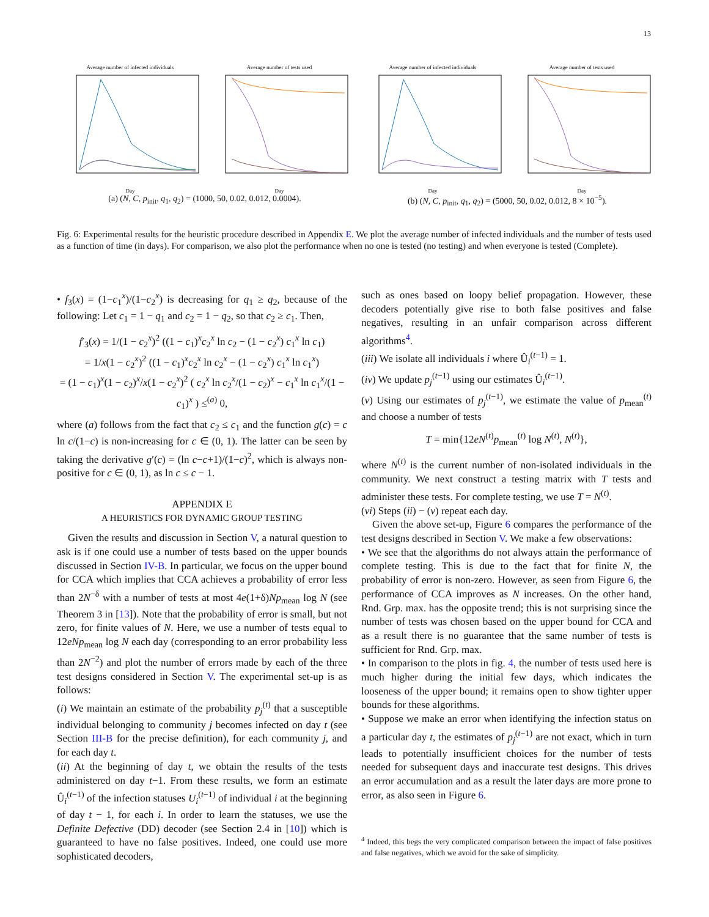13
Average number of infected individualsDay Average number of tests usedDay
(a) (N, C, p<sub>init</sub>, q<sub>1</sub>, q<sub>2</sub>) = (1000, 50, 0.02, 0.012, 0.0004).
Average number of infected individualsDay Average number of tests usedDay
(b) (N, C, p<sub>init</sub>, q<sub>1</sub>, q<sub>2</sub>) = (5000, 50, 0.02, 0.012, 8 × 10<sup>−5</sup>).
Fig. 6: Experimental results for the heuristic procedure described in Appendix E. We plot the average number of infected individuals and the number of tests used as a function of time (in days). For comparison, we also plot the performance when no one is tested (no testing) and when everyone is tested (Complete).
• f<sub>3</sub>(x) = (1−c<sub>1</sub><sup>x</sup>)/(1−c<sub>2</sub><sup>x</sup>) is decreasing for q<sub>1</sub> ≥ q<sub>2</sub>, because of the following: Let c<sub>1</sub> = 1 − q<sub>1</sub> and c<sub>2</sub> = 1 − q<sub>2</sub>, so that c<sub>2</sub> ≥ c<sub>1</sub>. Then,
f′<sub>3</sub>(x) = 1/(1 − c<sub>2</sub><sup>x</sup>)<sup>2</sup> ((1 − c<sub>1</sub>)<sup>x</sup>c<sub>2</sub><sup>x</sup> ln c<sub>2</sub> − (1 − c<sub>2</sub><sup>x</sup>) c<sub>1</sub><sup>x</sup> ln c<sub>1</sub>)
= 1/x(1 − c<sub>2</sub><sup>x</sup>)<sup>2</sup> ((1 − c<sub>1</sub>)<sup>x</sup>c<sub>2</sub><sup>x</sup> ln c<sub>2</sub><sup>x</sup> − (1 − c<sub>2</sub><sup>x</sup>) c<sub>1</sub><sup>x</sup> ln c<sub>1</sub><sup>x</sup>)
= (1 − c<sub>1</sub>)<sup>x</sup>(1 − c<sub>2</sub>)<sup>x</sup>/x(1 − c<sub>2</sub><sup>x</sup>)<sup>2</sup> ( c<sub>2</sub><sup>x</sup> ln c<sub>2</sub><sup>x</sup>/(1 − c<sub>2</sub>)<sup>x</sup> − c<sub>1</sub><sup>x</sup> ln c<sub>1</sub><sup>x</sup>/(1 − c<sub>1</sub>)<sup>x</sup> ) ≤<sup>(a)</sup> 0,
where (a) follows from the fact that c<sub>2</sub> ≤ c<sub>1</sub> and the function g(c) = c ln c/(1−c) is non-increasing for c ∈ (0, 1). The latter can be seen by taking the derivative g′(c) = (ln c−c+1)/(1−c)<sup>2</sup>, which is always non-positive for c ∈ (0, 1), as ln c ≤ c − 1.
APPENDIX E
A HEURISTICS FOR DYNAMIC GROUP TESTING
Given the results and discussion in Section V, a natural question to ask is if one could use a number of tests based on the upper bounds discussed in Section IV-B. In particular, we focus on the upper bound for CCA which implies that CCA achieves a probability of error less than 2N<sup>−δ</sup> with a number of tests at most 4e(1+δ)Np<sub>mean</sub> log N (see Theorem 3 in [13]). Note that the probability of error is small, but not zero, for finite values of N. Here, we use a number of tests equal to 12eNp<sub>mean</sub> log N each day (corresponding to an error probability less than 2N<sup>−2</sup>) and plot the number of errors made by each of the three test designs considered in Section V. The experimental set-up is as follows:
(i) We maintain an estimate of the probability p<sub>j</sub><sup>(t)</sup> that a susceptible individual belonging to community j becomes infected on day t (see Section III-B for the precise definition), for each community j, and for each day t.
(ii) At the beginning of day t, we obtain the results of the tests administered on day t−1. From these results, we form an estimate Û<sub>i</sub><sup>(t−1)</sup> of the infection statuses U<sub>i</sub><sup>(t−1)</sup> of individual i at the beginning of day t − 1, for each i. In order to learn the statuses, we use the Definite Defective (DD) decoder (see Section 2.4 in [10]) which is guaranteed to have no false positives. Indeed, one could use more sophisticated decoders,
such as ones based on loopy belief propagation. However, these decoders potentially give rise to both false positives and false negatives, resulting in an unfair comparison across different algorithms<sup>4</sup>.
(iii) We isolate all individuals i where Û<sub>i</sub><sup>(t−1)</sup> = 1.
(iv) We update p<sub>j</sub><sup>(t−1)</sup> using our estimates Û<sub>i</sub><sup>(t−1)</sup>.
(v) Using our estimates of p<sub>j</sub><sup>(t−1)</sup>, we estimate the value of p<sub>mean</sub><sup>(t)</sup> and choose a number of tests
T = min{12eN<sup>(t)</sup>p<sub>mean</sub><sup>(t)</sup> log N<sup>(t)</sup>, N<sup>(t)</sup>},
where N<sup>(t)</sup> is the current number of non-isolated individuals in the community. We next construct a testing matrix with T tests and administer these tests. For complete testing, we use T = N<sup>(t)</sup>.
(vi) Steps (ii) − (v) repeat each day.
Given the above set-up, Figure 6 compares the performance of the test designs described in Section V. We make a few observations:
• We see that the algorithms do not always attain the performance of complete testing. This is due to the fact that for finite N, the probability of error is non-zero. However, as seen from Figure 6, the performance of CCA improves as N increases. On the other hand, Rnd. Grp. max. has the opposite trend; this is not surprising since the number of tests was chosen based on the upper bound for CCA and as a result there is no guarantee that the same number of tests is sufficient for Rnd. Grp. max.
• In comparison to the plots in fig. 4, the number of tests used here is much higher during the initial few days, which indicates the looseness of the upper bound; it remains open to show tighter upper bounds for these algorithms.
• Suppose we make an error when identifying the infection status on a particular day t, the estimates of p<sub>j</sub><sup>(t−1)</sup> are not exact, which in turn leads to potentially insufficient choices for the number of tests needed for subsequent days and inaccurate test designs. This drives an error accumulation and as a result the later days are more prone to error, as also seen in Figure 6.
<sup>4</sup> Indeed, this begs the very complicated comparison between the impact of false positives and false negatives, which we avoid for the sake of simplicity.